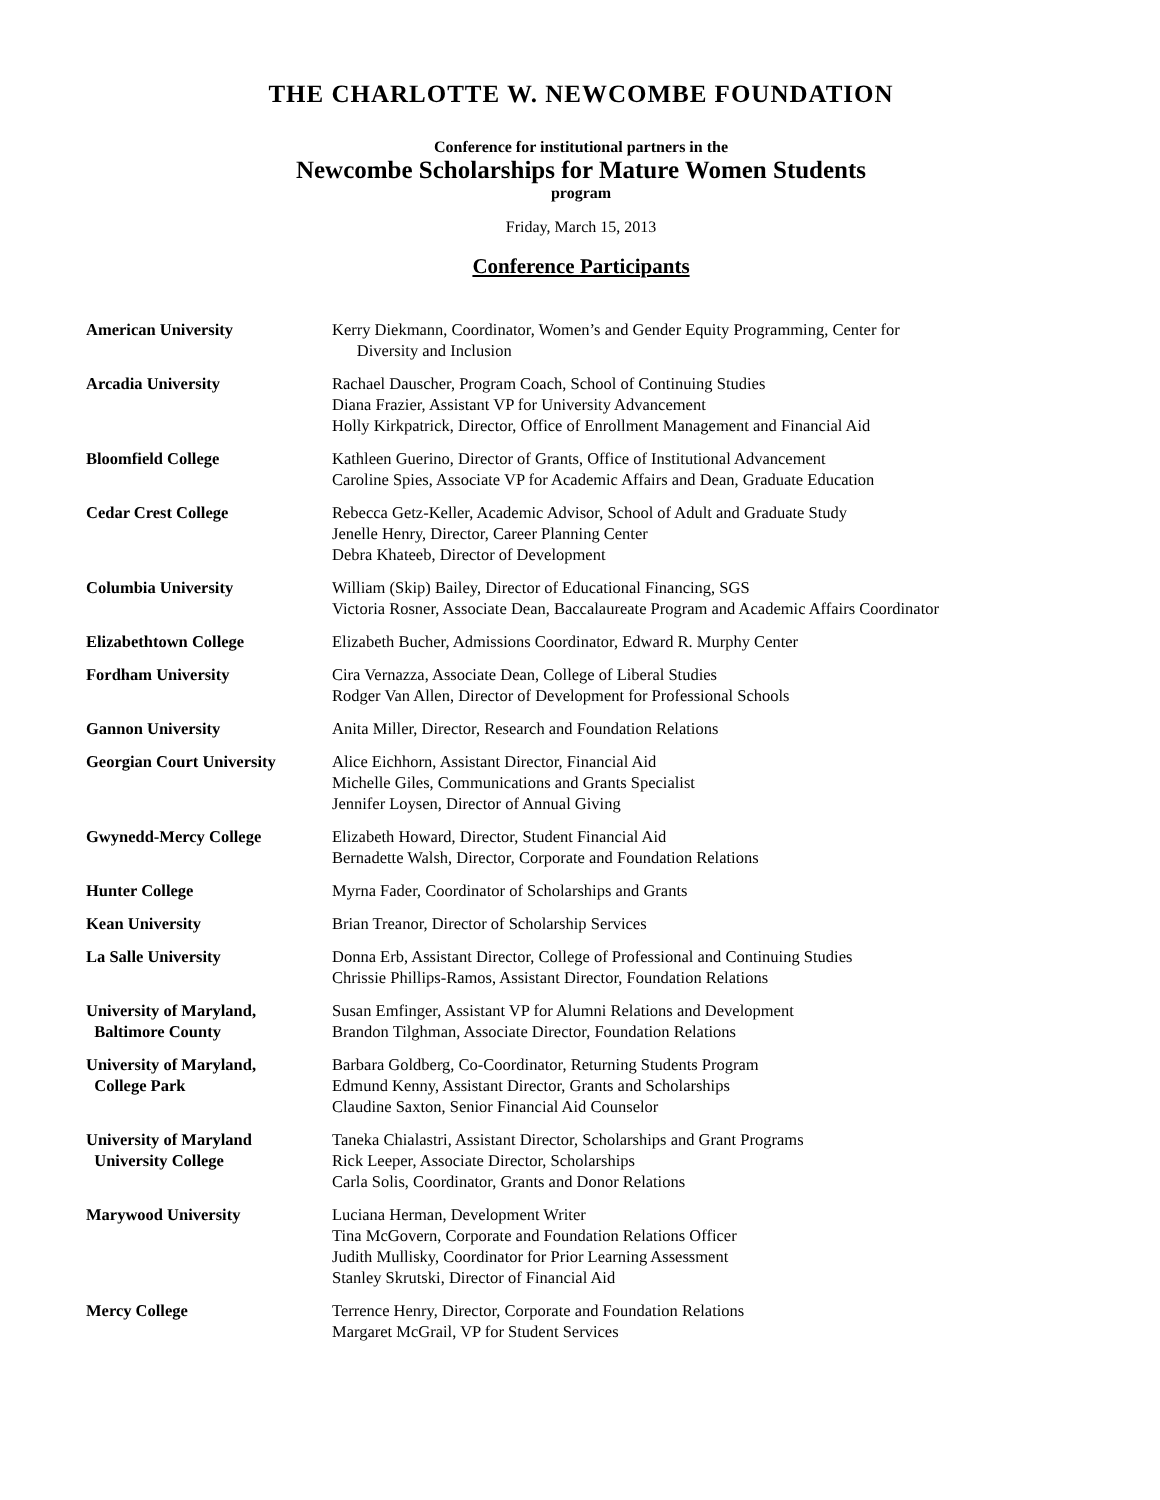THE CHARLOTTE W. NEWCOMBE FOUNDATION
Conference for institutional partners in the
Newcombe Scholarships for Mature Women Students
program
Friday, March 15, 2013
Conference Participants
| American University | Kerry Diekmann, Coordinator, Women’s and Gender Equity Programming, Center for Diversity and Inclusion |
| Arcadia University | Rachael Dauscher, Program Coach, School of Continuing Studies Diana Frazier, Assistant VP for University Advancement Holly Kirkpatrick, Director, Office of Enrollment Management and Financial Aid |
| Bloomfield College | Kathleen Guerino, Director of Grants, Office of Institutional Advancement Caroline Spies, Associate VP for Academic Affairs and Dean, Graduate Education |
| Cedar Crest College | Rebecca Getz-Keller, Academic Advisor, School of Adult and Graduate Study Jenelle Henry, Director, Career Planning Center Debra Khateeb, Director of Development |
| Columbia University | William (Skip) Bailey, Director of Educational Financing, SGS Victoria Rosner, Associate Dean, Baccalaureate Program and Academic Affairs Coordinator |
| Elizabethtown College | Elizabeth Bucher, Admissions Coordinator, Edward R. Murphy Center |
| Fordham University | Cira Vernazza, Associate Dean, College of Liberal Studies Rodger Van Allen, Director of Development for Professional Schools |
| Gannon University | Anita Miller, Director, Research and Foundation Relations |
| Georgian Court University | Alice Eichhorn, Assistant Director, Financial Aid Michelle Giles, Communications and Grants Specialist Jennifer Loysen, Director of Annual Giving |
| Gwynedd-Mercy College | Elizabeth Howard, Director, Student Financial Aid Bernadette Walsh, Director, Corporate and Foundation Relations |
| Hunter College | Myrna Fader, Coordinator of Scholarships and Grants |
| Kean University | Brian Treanor, Director of Scholarship Services |
| La Salle University | Donna Erb, Assistant Director, College of Professional and Continuing Studies Chrissie Phillips-Ramos, Assistant Director, Foundation Relations |
| University of Maryland, Baltimore County | Susan Emfinger, Assistant VP for Alumni Relations and Development Brandon Tilghman, Associate Director, Foundation Relations |
| University of Maryland, College Park | Barbara Goldberg, Co-Coordinator, Returning Students Program Edmund Kenny, Assistant Director, Grants and Scholarships Claudine Saxton, Senior Financial Aid Counselor |
| University of Maryland University College | Taneka Chialastri, Assistant Director, Scholarships and Grant Programs Rick Leeper, Associate Director, Scholarships Carla Solis, Coordinator, Grants and Donor Relations |
| Marywood University | Luciana Herman, Development Writer Tina McGovern, Corporate and Foundation Relations Officer Judith Mullisky, Coordinator for Prior Learning Assessment Stanley Skrutski, Director of Financial Aid |
| Mercy College | Terrence Henry, Director, Corporate and Foundation Relations Margaret McGrail, VP for Student Services |